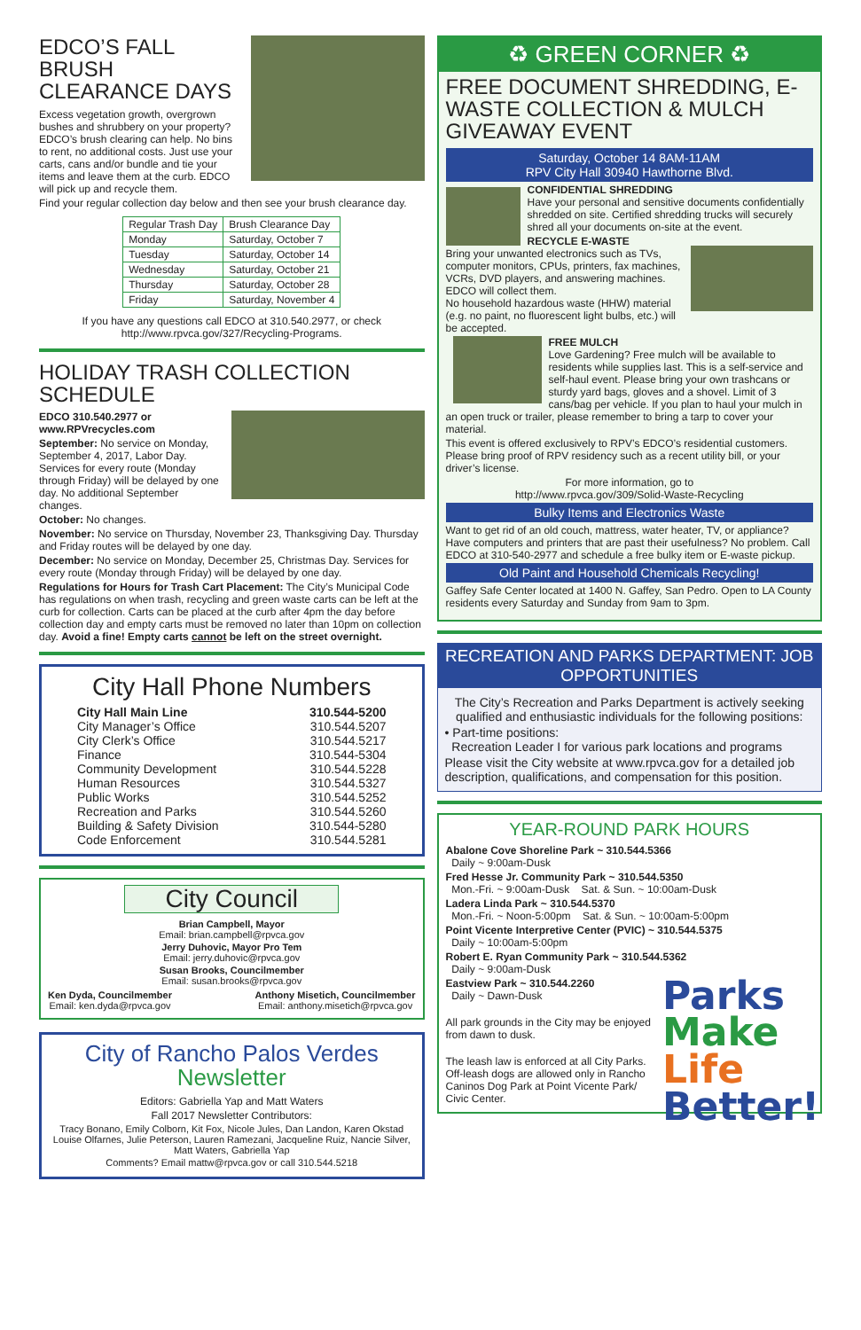EDCO’S FALL BRUSH CLEARANCE DAYS
Excess vegetation growth, overgrown bushes and shrubbery on your property? EDCO’s brush clearing can help. No bins to rent, no additional costs. Just use your carts, cans and/or bundle and tie your items and leave them at the curb. EDCO will pick up and recycle them.
Find your regular collection day below and then see your brush clearance day.
| Regular Trash Day | Brush Clearance Day |
| --- | --- |
| Monday | Saturday, October 7 |
| Tuesday | Saturday, October 14 |
| Wednesday | Saturday, October 21 |
| Thursday | Saturday, October 28 |
| Friday | Saturday, November 4 |
If you have any questions call EDCO at 310.540.2977, or check http://www.rpvca.gov/327/Recycling-Programs.
HOLIDAY TRASH COLLECTION SCHEDULE
EDCO 310.540.2977 or www.RPVrecycles.com
September: No service on Monday, September 4, 2017, Labor Day. Services for every route (Monday through Friday) will be delayed by one day. No additional September changes.
October: No changes.
November: No service on Thursday, November 23, Thanksgiving Day. Thursday and Friday routes will be delayed by one day.
December: No service on Monday, December 25, Christmas Day. Services for every route (Monday through Friday) will be delayed by one day.
Regulations for Hours for Trash Cart Placement: The City’s Municipal Code has regulations on when trash, recycling and green waste carts can be left at the curb for collection. Carts can be placed at the curb after 4pm the day before collection day and empty carts must be removed no later than 10pm on collection day. Avoid a fine! Empty carts cannot be left on the street overnight.
City Hall Phone Numbers
City Hall Main Line 310.544-5200
City Manager’s Office 310.544.5207
City Clerk’s Office 310.544.5217
Finance 310.544-5304
Community Development 310.544.5228
Human Resources 310.544.5327
Public Works 310.544.5252
Recreation and Parks 310.544.5260
Building & Safety Division 310.544-5280
Code Enforcement 310.544.5281
City Council
Brian Campbell, Mayor
Email: brian.campbell@rpvca.gov
Jerry Duhovic, Mayor Pro Tem
Email: jerry.duhovic@rpvca.gov
Susan Brooks, Councilmember
Email: susan.brooks@rpvca.gov
Ken Dyda, Councilmember
Email: ken.dyda@rpvca.gov
Anthony Misetich, Councilmember
Email: anthony.misetich@rpvca.gov
City of Rancho Palos Verdes
Newsletter
Editors: Gabriella Yap and Matt Waters
Fall 2017 Newsletter Contributors:
Tracy Bonano, Emily Colborn, Kit Fox, Nicole Jules, Dan Landon, Karen Okstad Louise Olfarnes, Julie Peterson, Lauren Ramezani, Jacqueline Ruiz, Nancie Silver, Matt Waters, Gabriella Yap
Comments? Email mattw@rpvca.gov or call 310.544.5218
♻ GREEN CORNER ♻
FREE DOCUMENT SHREDDING, E-WASTE COLLECTION & MULCH GIVEAWAY EVENT
Saturday, October 14 8AM-11AM
RPV City Hall 30940 Hawthorne Blvd.
CONFIDENTIAL SHREDDING
Have your personal and sensitive documents confidentially shredded on site. Certified shredding trucks will securely shred all your documents on-site at the event.
RECYCLE E-WASTE
Bring your unwanted electronics such as TVs, computer monitors, CPUs, printers, fax machines, VCRs, DVD players, and answering machines. EDCO will collect them.
No household hazardous waste (HHW) material (e.g. no paint, no fluorescent light bulbs, etc.) will be accepted.
FREE MULCH
Love Gardening? Free mulch will be available to residents while supplies last. This is a self-service and self-haul event. Please bring your own trashcans or sturdy yard bags, gloves and a shovel. Limit of 3 cans/bag per vehicle. If you plan to haul your mulch in an open truck or trailer, please remember to bring a tarp to cover your material.
This event is offered exclusively to RPV’s EDCO’s residential customers. Please bring proof of RPV residency such as a recent utility bill, or your driver’s license.
For more information, go to
http://www.rpvca.gov/309/Solid-Waste-Recycling
Bulky Items and Electronics Waste
Want to get rid of an old couch, mattress, water heater, TV, or appliance? Have computers and printers that are past their usefulness? No problem. Call EDCO at 310-540-2977 and schedule a free bulky item or E-waste pickup.
Old Paint and Household Chemicals Recycling!
Gaffey Safe Center located at 1400 N. Gaffey, San Pedro. Open to LA County residents every Saturday and Sunday from 9am to 3pm.
RECREATION AND PARKS DEPARTMENT: JOB OPPORTUNITIES
The City’s Recreation and Parks Department is actively seeking qualified and enthusiastic individuals for the following positions:
• Part-time positions:
Recreation Leader I for various park locations and programs
Please visit the City website at www.rpvca.gov for a detailed job description, qualifications, and compensation for this position.
YEAR-ROUND PARK HOURS
Abalone Cove Shoreline Park ~ 310.544.5366
Daily ~ 9:00am-Dusk
Fred Hesse Jr. Community Park ~ 310.544.5350
Mon.-Fri. ~ 9:00am-Dusk Sat. & Sun. ~ 10:00am-Dusk
Ladera Linda Park ~ 310.544.5370
Mon.-Fri. ~ Noon-5:00pm Sat. & Sun. ~ 10:00am-5:00pm
Point Vicente Interpretive Center (PVIC) ~ 310.544.5375
Daily ~ 10:00am-5:00pm
Robert E. Ryan Community Park ~ 310.544.5362
Daily ~ 9:00am-Dusk
Parks Make Life Better!
Eastview Park ~ 310.544.2260
Daily ~ Dawn-Dusk
All park grounds in the City may be enjoyed from dawn to dusk.
The leash law is enforced at all City Parks. Off-leash dogs are allowed only in Rancho Caninos Dog Park at Point Vicente Park/ Civic Center.